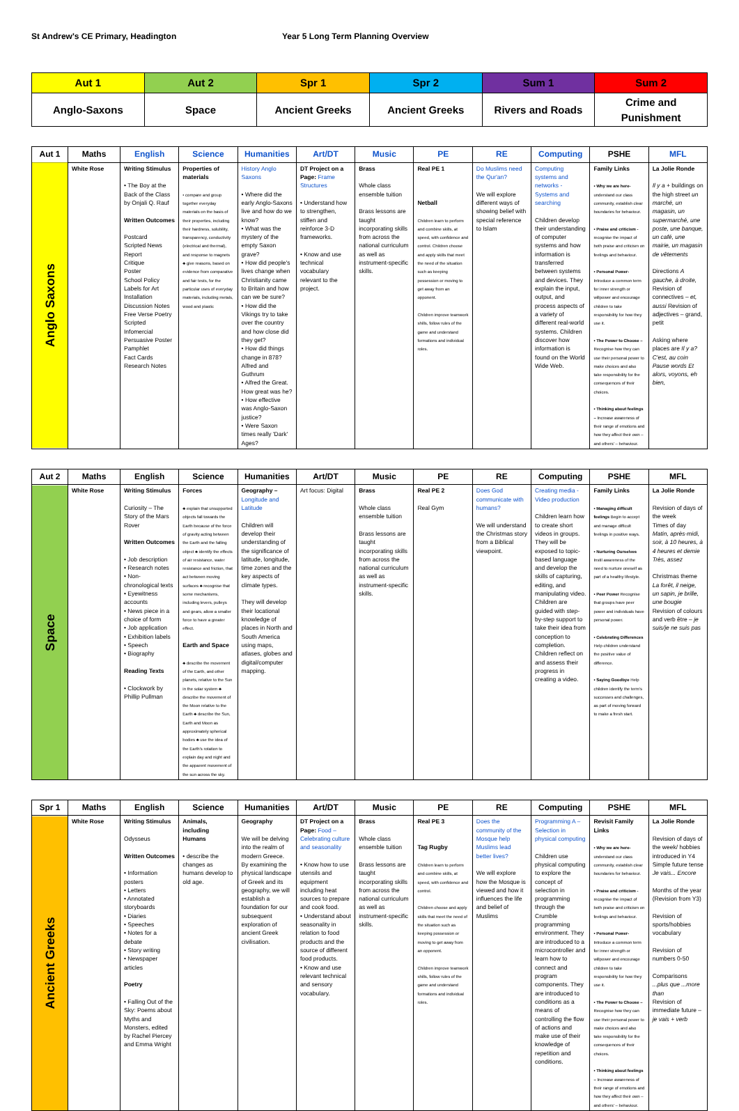St Andrew's CE Primary, Headington Year 5 Long Term Planning Overview
| Aut 1 | Aut 2 | Spr 1 | Spr 2 | Sum 1 | Sum 2 |
| --- | --- | --- | --- | --- | --- |
| Anglo-Saxons | Space | Ancient Greeks | Ancient Greeks | Rivers and Roads | Crime and Punishment |
| Aut 1 | Maths | English | Science | Humanities | Art/DT | Music | PE | RE | Computing | PSHE | MFL |
| --- | --- | --- | --- | --- | --- | --- | --- | --- | --- | --- | --- |
| Anglo Saxons | White Rose | Writing Stimulus • The Boy at the Back of the Class by Onjali Q. Rauf Written Outcomes Postcard Scripted News Report Critique Poster School Policy Labels for Art Installation Discussion Notes Free Verse Poetry Scripted Infomercial Persuasive Poster Pamphlet Fact Cards Research Notes | Properties of materials • compare and group together everyday materials on the basis of their properties, including their hardness, solubility, transparency, conductivity (electrical and thermal), and response to magnets ♣ give reasons, based on evidence from comparative and fair tests, for the particular uses of everyday materials, including metals, wood and plastic | History Anglo Saxons • Where did the early Anglo-Saxons live and how do we know? • What was the mystery of the empty Saxon grave? • How did people's lives change when Christianity came to Britain and how can we be sure? • How did the Vikings try to take over the country and how close did they get? • How did things change in 878? Alfred and Guthrum • Alfred the Great. How great was he? • How effective was Anglo-Saxon justice? • Were Saxon times really 'Dark' Ages? | DT Project on a Page: Frame Structures • Understand how to strengthen, stiffen and reinforce 3-D frameworks. • Know and use technical vocabulary relevant to the project. | Brass Whole class ensemble tuition Brass lessons are taught incorporating skills from across the national curriculum as well as instrument-specific skills. | Real PE 1 Netball Children learn to perform and combine skills, at speed, with confidence and control. Children choose and apply skills that meet the need of the situation such as keeping possession or moving to get away from an opponent. Children improve teamwork shills, follow rules of the game and understand formations and individual roles. | Do Muslims need the Qur'an? We will explore different ways of showing belief with special reference to Islam | Computing systems and networks - Systems and searching Children develop their understanding of computer systems and how information is transferred between systems and devices. They explain the input, output, and process aspects of a variety of different real-world systems. Children discover how information is found on the World Wide Web. | Family Links • Why we are here- understand our class community, establish clear boundaries for behaviour. • Praise and criticism - recognise the impact of both praise and criticism on feelings and behaviour. • Personal Power- Introduce a common term for inner strength or willpower and encourage children to take responsibility for how they use it. • The Power to Choose – Recognise how they can use their personal power to make choices and also take responsibility for the consequences of their choices. • Thinking about feelings – Increase awareness of their range of emotions and how they affect their own – and others' – behaviour. | La Jolie Ronde Il y a + buildings on the high street un marché, un magasin, un supermarché, une poste, une banque, un café, une mairie, un magasin de vêtements Directions A gauche, à droite, Revision of connectives – et, aussi Revision of adjectives – grand, petit Asking where places are Il y a? C'est, au coin Pause words Et alors, voyons, eh bien, |
| Aut 2 | Maths | English | Science | Humanities | Art/DT | Music | PE | RE | Computing | PSHE | MFL |
| --- | --- | --- | --- | --- | --- | --- | --- | --- | --- | --- | --- |
| Space | White Rose | Writing Stimulus Curiosity – The Story of the Mars Rover Written Outcomes • Job description • Research notes • Non-chronological texts • Eyewitness accounts • News piece in a choice of form • Job application • Exhibition labels • Speech • Biography Reading Texts • Clockwork by Phillip Pullman | Forces ♣ explain that unsupported objects fall towards the Earth because of the force of gravity acting between the Earth and the falling object ♣ identify the effects of air resistance, water resistance and friction, that act between moving surfaces ♣ recognise that some mechanisms, including levers, pulleys and gears, allow a smaller force to have a greater effect. Earth and Space ♣ describe the movement of the Earth, and other planets, relative to the Sun in the solar system ♣ describe the movement of the Moon relative to the Earth ♣ describe the Sun, Earth and Moon as approximately spherical bodies ♣ use the idea of the Earth's rotation to explain day and night and the apparent movement of the sun across the sky. | Geography – Longitude and Latitude Children will develop their understanding of the significance of latitude, longitude, time zones and the key aspects of climate types. They will develop their locational knowledge of places in North and South America using maps, atlases, globes and digital/computer mapping. | Art focus: Digital | Brass Whole class ensemble tuition Brass lessons are taught incorporating skills from across the national curriculum as well as instrument-specific skills. | Real PE 2 Real Gym | Does God communicate with humans? We will understand the Christmas story from a Biblical viewpoint. | Creating media - Video production Children learn how to create short videos in groups. They will be exposed to topic-based language and develop the skills of capturing, editing, and manipulating video. Children are guided with step-by-step support to take their idea from conception to completion. Children reflect on and assess their progress in creating a video. | Family Links • Managing difficult feelings Begin to accept and manage difficult feelings in positive ways. • Nurturing Ourselves Instil awareness of the need to nurture oneself as part of a healthy lifestyle. • Peer Power Recognise that groups have peer power and individuals have personal power. • Celebrating Differences Help children understand the positive value of difference. • Saying Goodbye Help children identify the term's successes and challenges, as part of moving forward to make a fresh start. | La Jolie Ronde Revision of days of the week Times of day Matin, après-midi, soir, à 10 heures, à 4 heures et demie Très, assez Christmas theme La forêt, il neige, un sapin, je brille, une bougie Revision of colours and verb être – je suis/je ne suis pas |
| Spr 1 | Maths | English | Science | Humanities | Art/DT | Music | PE | RE | Computing | PSHE | MFL |
| --- | --- | --- | --- | --- | --- | --- | --- | --- | --- | --- | --- |
| Ancient Greeks | White Rose | Writing Stimulus Odysseus Written Outcomes • Information posters • Letters • Annotated storyboards • Diaries • Speeches • Notes for a debate • Story writing • Newspaper articles Poetry • Falling Out of the Sky: Poems about Myths and Monsters, edited by Rachel Piercey and Emma Wright | Animals, including Humans • describe the changes as humans develop to old age. | Geography We will be delving into the realm of modern Greece. By examining the physical landscape of Greek and its geography, we will establish a foundation for our subsequent exploration of ancient Greek civilisation. | DT Project on a Page: Food – Celebrating culture and seasonality • Know how to use utensils and equipment including heat sources to prepare and cook food. • Understand about seasonality in relation to food products and the source of different food products. • Know and use relevant technical and sensory vocabulary. | Brass Whole class ensemble tuition Brass lessons are taught incorporating skills from across the national curriculum as well as instrument-specific skills. | Real PE 3 Tag Rugby Children learn to perform and combine skills, at speed, with confidence and control. Children choose and apply skills that meet the need of the situation such as keeping possession or moving to get away from an opponent. Children improve teamwork shills, follow rules of the game and understand formations and individual roles. | Does the community of the Mosque help Muslims lead better lives? We will explore how the Mosque is viewed and how it influences the life and belief of Muslims | Programming A – Selection in physical computing Children use physical computing to explore the concept of selection in programming through the Crumble programming environment. They are introduced to a microcontroller and learn how to connect and program components. They are introduced to conditions as a means of controlling the flow of actions and make use of their knowledge of repetition and conditions. | Revisit Family Links • Why we are here- understand our class community, establish clear boundaries for behaviour. • Praise and criticism - recognise the impact of both praise and criticism on feelings and behaviour. • Personal Power- Introduce a common term for inner strength or willpower and encourage children to take responsibility for how they use it. • The Power to Choose – Recognise how they can use their personal power to make choices and also take responsibility for the consequences of their choices. • Thinking about feelings – Increase awareness of their range of emotions and how they affect their own – and others' – behaviour. | La Jolie Ronde Revision of days of the week/ hobbies introduced in Y4 Simple future tense Je vais... Encore Months of the year (Revision from Y3) Revision of sports/hobbies vocabulary Revision of numbers 0-50 Comparisons ...plus que ...more than Revision of immediate future – je vais + verb |